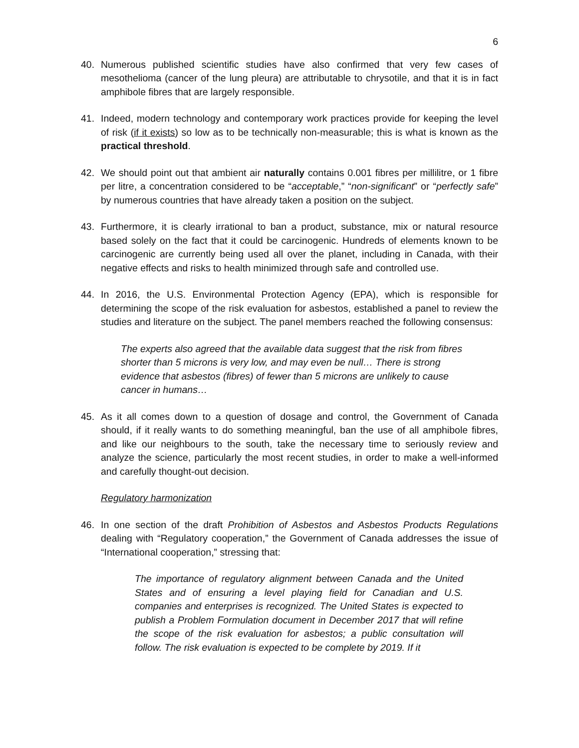6
40. Numerous published scientific studies have also confirmed that very few cases of mesothelioma (cancer of the lung pleura) are attributable to chrysotile, and that it is in fact amphibole fibres that are largely responsible.
41. Indeed, modern technology and contemporary work practices provide for keeping the level of risk (if it exists) so low as to be technically non-measurable; this is what is known as the practical threshold.
42. We should point out that ambient air naturally contains 0.001 fibres per millilitre, or 1 fibre per litre, a concentration considered to be “acceptable,” “non-significant” or “perfectly safe” by numerous countries that have already taken a position on the subject.
43. Furthermore, it is clearly irrational to ban a product, substance, mix or natural resource based solely on the fact that it could be carcinogenic. Hundreds of elements known to be carcinogenic are currently being used all over the planet, including in Canada, with their negative effects and risks to health minimized through safe and controlled use.
44. In 2016, the U.S. Environmental Protection Agency (EPA), which is responsible for determining the scope of the risk evaluation for asbestos, established a panel to review the studies and literature on the subject. The panel members reached the following consensus:
The experts also agreed that the available data suggest that the risk from fibres shorter than 5 microns is very low, and may even be null… There is strong evidence that asbestos (fibres) of fewer than 5 microns are unlikely to cause cancer in humans…
45. As it all comes down to a question of dosage and control, the Government of Canada should, if it really wants to do something meaningful, ban the use of all amphibole fibres, and like our neighbours to the south, take the necessary time to seriously review and analyze the science, particularly the most recent studies, in order to make a well-informed and carefully thought-out decision.
Regulatory harmonization
46. In one section of the draft Prohibition of Asbestos and Asbestos Products Regulations dealing with “Regulatory cooperation,” the Government of Canada addresses the issue of “International cooperation,” stressing that:
The importance of regulatory alignment between Canada and the United States and of ensuring a level playing field for Canadian and U.S. companies and enterprises is recognized. The United States is expected to publish a Problem Formulation document in December 2017 that will refine the scope of the risk evaluation for asbestos; a public consultation will follow. The risk evaluation is expected to be complete by 2019. If it